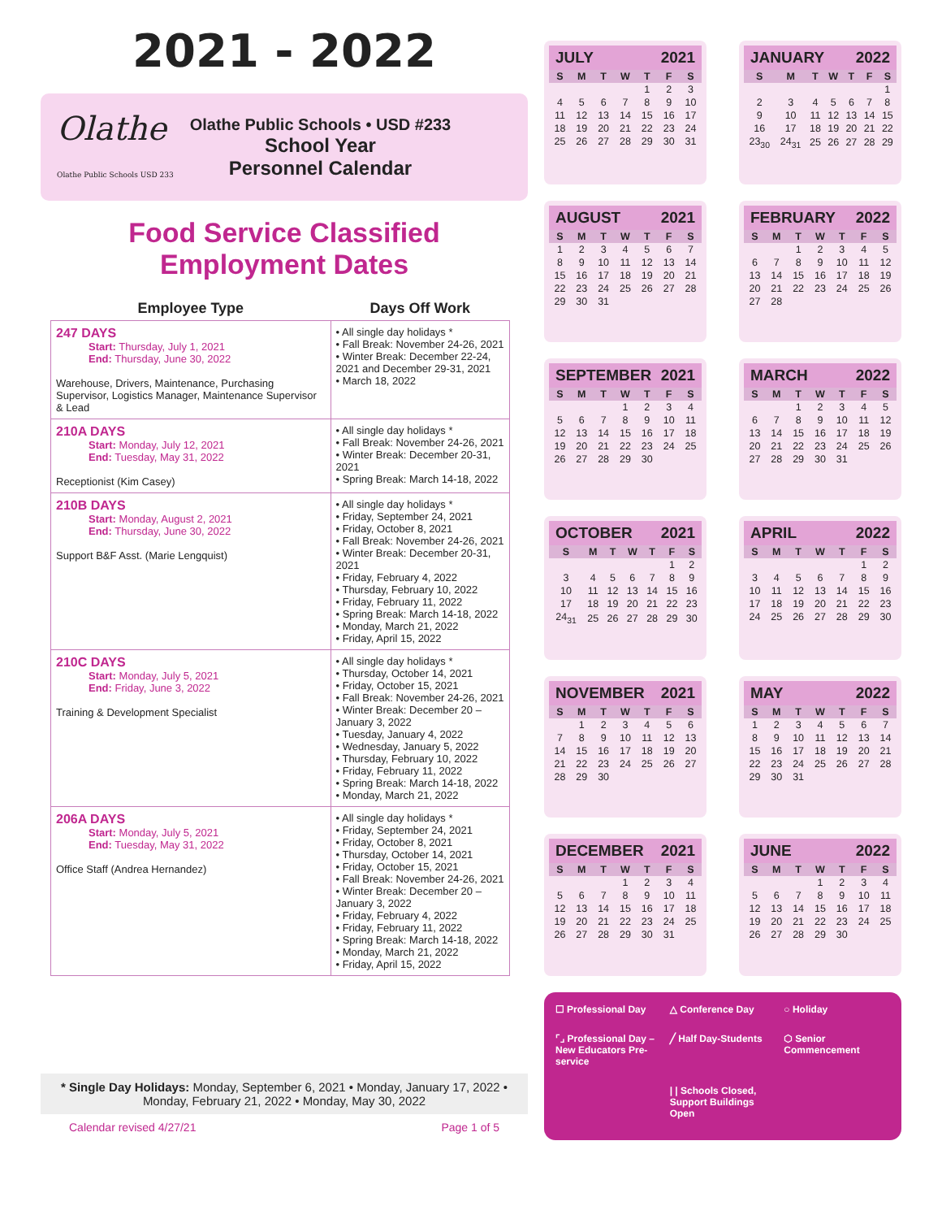2021 - 2022
Olathe
Olathe Public Schools USD 233
Olathe Public Schools • USD #233
School Year
Personnel Calendar
Food Service Classified
Employment Dates
| Employee Type | Days Off Work |
| --- | --- |
| 247 DAYS Start: Thursday, July 1, 2021 End: Thursday, June 30, 2022 Warehouse, Drivers, Maintenance, Purchasing Supervisor, Logistics Manager, Maintenance Supervisor & Lead | • All single day holidays * • Fall Break: November 24-26, 2021 • Winter Break: December 22-24, 2021 and December 29-31, 2021 • March 18, 2022 |
| 210A DAYS Start: Monday, July 12, 2021 End: Tuesday, May 31, 2022 Receptionist (Kim Casey) | • All single day holidays * • Fall Break: November 24-26, 2021 • Winter Break: December 20-31, 2021 • Spring Break: March 14-18, 2022 |
| 210B DAYS Start: Monday, August 2, 2021 End: Thursday, June 30, 2022 Support B&F Asst. (Marie Lengquist) | • All single day holidays * • Friday, September 24, 2021 • Friday, October 8, 2021 • Fall Break: November 24-26, 2021 • Winter Break: December 20-31, 2021 • Friday, February 4, 2022 • Thursday, February 10, 2022 • Friday, February 11, 2022 • Spring Break: March 14-18, 2022 • Monday, March 21, 2022 • Friday, April 15, 2022 |
| 210C DAYS Start: Monday, July 5, 2021 End: Friday, June 3, 2022 Training & Development Specialist | • All single day holidays * • Thursday, October 14, 2021 • Friday, October 15, 2021 • Fall Break: November 24-26, 2021 • Winter Break: December 20 – January 3, 2022 • Tuesday, January 4, 2022 • Wednesday, January 5, 2022 • Thursday, February 10, 2022 • Friday, February 11, 2022 • Spring Break: March 14-18, 2022 • Monday, March 21, 2022 |
| 206A DAYS Start: Monday, July 5, 2021 End: Tuesday, May 31, 2022 Office Staff (Andrea Hernandez) | • All single day holidays * • Friday, September 24, 2021 • Friday, October 8, 2021 • Thursday, October 14, 2021 • Friday, October 15, 2021 • Fall Break: November 24-26, 2021 • Winter Break: December 20 – January 3, 2022 • Friday, February 4, 2022 • Friday, February 11, 2022 • Spring Break: March 14-18, 2022 • Monday, March 21, 2022 • Friday, April 15, 2022 |
* Single Day Holidays: Monday, September 6, 2021 • Monday, January 17, 2022 • Monday, February 21, 2022 • Monday, May 30, 2022
Calendar revised 4/27/21 Page 1 of 5
JULY 2021
| S | M | T | W | T | F | S |
| --- | --- | --- | --- | --- | --- | --- |
| | | | | 1 | 2 | 3 |
| 4 | 5 | 6 | 7 | 8 | 9 | 10 |
| 11 | 12 | 13 | 14 | 15 | 16 | 17 |
| 18 | 19 | 20 | 21 | 22 | 23 | 24 |
| 25 | 26 | 27 | 28 | 29 | 30 | 31 |
JANUARY 2022
| S | M | T | W | T | F | S |
| --- | --- | --- | --- | --- | --- | --- |
| | | | | | | 1 |
| 2 | 3 | 4 | 5 | 6 | 7 | 8 |
| 9 | 10 | 11 | 12 | 13 | 14 | 15 |
| 16 | 17 | 18 | 19 | 20 | 21 | 22 |
| 23<sub>30</sub> | 24<sub>31</sub> | 25 | 26 | 27 | 28 | 29 |
AUGUST 2021
| S | M | T | W | T | F | S |
| --- | --- | --- | --- | --- | --- | --- |
| 1 | 2 | 3 | 4 | 5 | 6 | 7 |
| 8 | 9 | 10 | 11 | 12 | 13 | 14 |
| 15 | 16 | 17 | 18 | 19 | 20 | 21 |
| 22 | 23 | 24 | 25 | 26 | 27 | 28 |
| 29 | 30 | 31 | | | | |
FEBRUARY 2022
| S | M | T | W | T | F | S |
| --- | --- | --- | --- | --- | --- | --- |
| | | 1 | 2 | 3 | 4 | 5 |
| 6 | 7 | 8 | 9 | 10 | 11 | 12 |
| 13 | 14 | 15 | 16 | 17 | 18 | 19 |
| 20 | 21 | 22 | 23 | 24 | 25 | 26 |
| 27 | 28 | | | | | |
SEPTEMBER 2021
| S | M | T | W | T | F | S |
| --- | --- | --- | --- | --- | --- | --- |
| | | | 1 | 2 | 3 | 4 |
| 5 | 6 | 7 | 8 | 9 | 10 | 11 |
| 12 | 13 | 14 | 15 | 16 | 17 | 18 |
| 19 | 20 | 21 | 22 | 23 | 24 | 25 |
| 26 | 27 | 28 | 29 | 30 | | |
MARCH 2022
| S | M | T | W | T | F | S |
| --- | --- | --- | --- | --- | --- | --- |
| | | 1 | 2 | 3 | 4 | 5 |
| 6 | 7 | 8 | 9 | 10 | 11 | 12 |
| 13 | 14 | 15 | 16 | 17 | 18 | 19 |
| 20 | 21 | 22 | 23 | 24 | 25 | 26 |
| 27 | 28 | 29 | 30 | 31 | | |
OCTOBER 2021
| S | M | T | W | T | F | S |
| --- | --- | --- | --- | --- | --- | --- |
| | | | | | 1 | 2 |
| 3 | 4 | 5 | 6 | 7 | 8 | 9 |
| 10 | 11 | 12 | 13 | 14 | 15 | 16 |
| 17 | 18 | 19 | 20 | 21 | 22 | 23 |
| 24<sub>31</sub> | 25 | 26 | 27 | 28 | 29 | 30 |
APRIL 2022
| S | M | T | W | T | F | S |
| --- | --- | --- | --- | --- | --- | --- |
| | | | | | 1 | 2 |
| 3 | 4 | 5 | 6 | 7 | 8 | 9 |
| 10 | 11 | 12 | 13 | 14 | 15 | 16 |
| 17 | 18 | 19 | 20 | 21 | 22 | 23 |
| 24 | 25 | 26 | 27 | 28 | 29 | 30 |
NOVEMBER 2021
| S | M | T | W | T | F | S |
| --- | --- | --- | --- | --- | --- | --- |
| | 1 | 2 | 3 | 4 | 5 | 6 |
| 7 | 8 | 9 | 10 | 11 | 12 | 13 |
| 14 | 15 | 16 | 17 | 18 | 19 | 20 |
| 21 | 22 | 23 | 24 | 25 | 26 | 27 |
| 28 | 29 | 30 | | | | |
MAY 2022
| S | M | T | W | T | F | S |
| --- | --- | --- | --- | --- | --- | --- |
| 1 | 2 | 3 | 4 | 5 | 6 | 7 |
| 8 | 9 | 10 | 11 | 12 | 13 | 14 |
| 15 | 16 | 17 | 18 | 19 | 20 | 21 |
| 22 | 23 | 24 | 25 | 26 | 27 | 28 |
| 29 | 30 | 31 | | | | |
DECEMBER 2021
| S | M | T | W | T | F | S |
| --- | --- | --- | --- | --- | --- | --- |
| | | | 1 | 2 | 3 | 4 |
| 5 | 6 | 7 | 8 | 9 | 10 | 11 |
| 12 | 13 | 14 | 15 | 16 | 17 | 18 |
| 19 | 20 | 21 | 22 | 23 | 24 | 25 |
| 26 | 27 | 28 | 29 | 30 | 31 | |
JUNE 2022
| S | M | T | W | T | F | S |
| --- | --- | --- | --- | --- | --- | --- |
| | | | 1 | 2 | 3 | 4 |
| 5 | 6 | 7 | 8 | 9 | 10 | 11 |
| 12 | 13 | 14 | 15 | 16 | 17 | 18 |
| 19 | 20 | 21 | 22 | 23 | 24 | 25 |
| 26 | 27 | 28 | 29 | 30 | | |
☐ Professional Day
△ Conference Day
○ Holiday
⌜⌟ Professional Day – New Educators Pre-service
╱ Half Day-Students
⬡ Senior Commencement
| | Schools Closed, Support Buildings Open